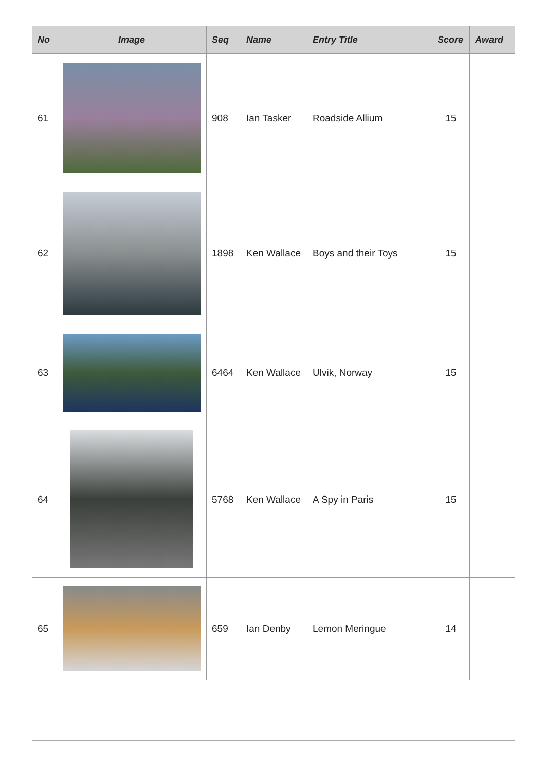| No | Image | Seq | Name | Entry Title | Score | Award |
| --- | --- | --- | --- | --- | --- | --- |
| 61 | | 908 | Ian Tasker | Roadside Allium | 15 | |
| 62 | | 1898 | Ken Wallace | Boys and their Toys | 15 | |
| 63 | | 6464 | Ken Wallace | Ulvik, Norway | 15 | |
| 64 | | 5768 | Ken Wallace | A Spy in Paris | 15 | |
| 65 | | 659 | Ian Denby | Lemon Meringue | 14 | |